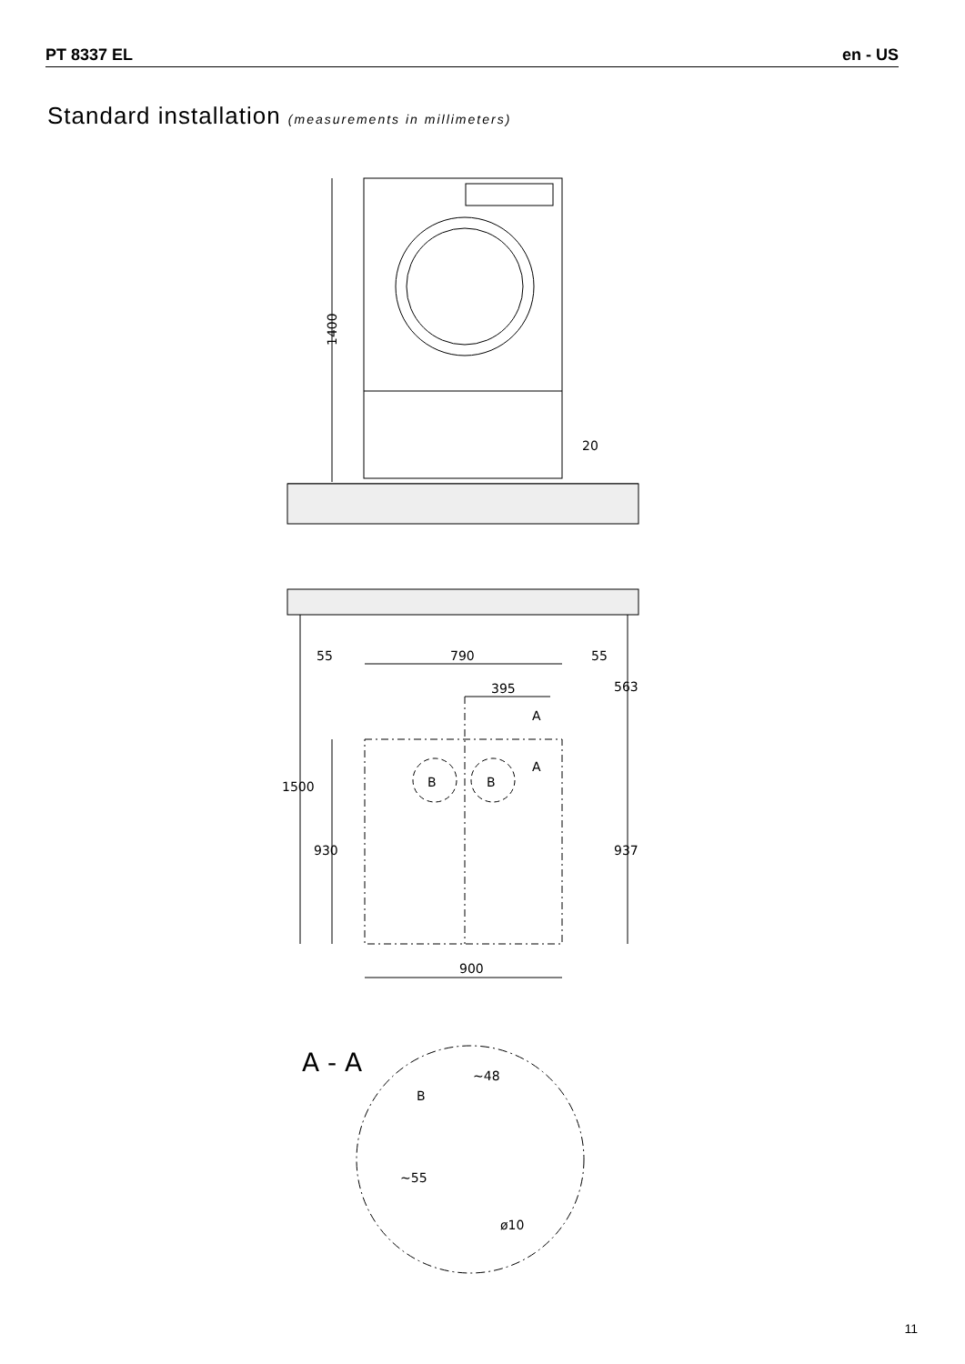PT 8337 EL en - US
Standard installation (measurements in millimeters)
1400
20
55
790
55
563
395
A
A
B
B
1500
930
937
900
A - A
B
~48
~55
ø10
11